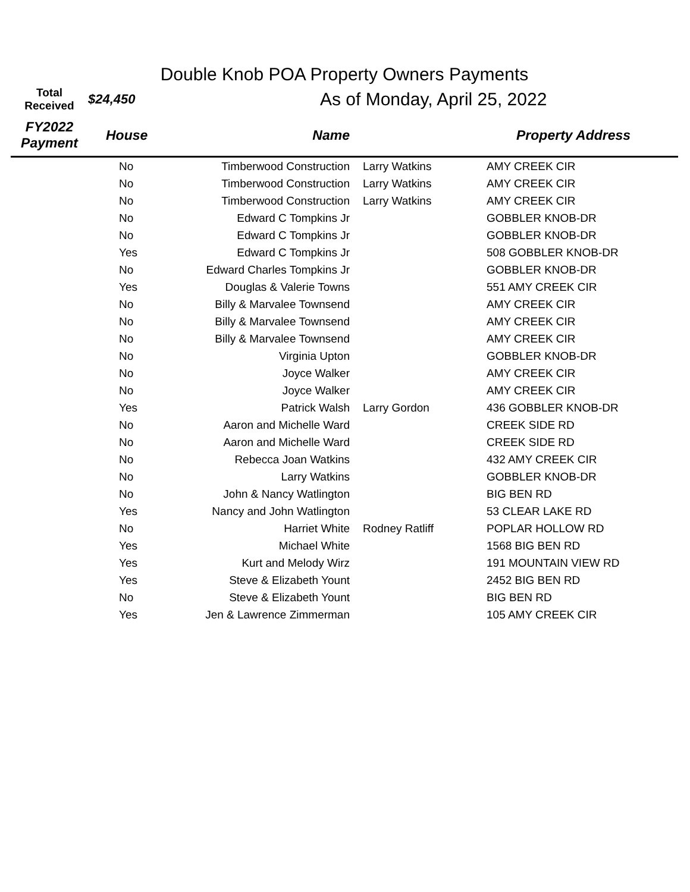Double Knob POA Property Owners Payments
| Total Received | $24,450 | As of Monday, April 25, 2022 | | |
| --- | --- | --- | --- | --- |
| FY2022 Payment | House | Name | | Property Address |
| | No | Timberwood Construction | Larry Watkins | AMY CREEK CIR |
| | No | Timberwood Construction | Larry Watkins | AMY CREEK CIR |
| | No | Timberwood Construction | Larry Watkins | AMY CREEK CIR |
| | No | Edward C Tompkins Jr | | GOBBLER KNOB-DR |
| | No | Edward C Tompkins Jr | | GOBBLER KNOB-DR |
| | Yes | Edward C Tompkins Jr | | 508 GOBBLER KNOB-DR |
| | No | Edward Charles Tompkins Jr | | GOBBLER KNOB-DR |
| | Yes | Douglas & Valerie Towns | | 551 AMY CREEK CIR |
| | No | Billy & Marvalee Townsend | | AMY CREEK CIR |
| | No | Billy & Marvalee Townsend | | AMY CREEK CIR |
| | No | Billy & Marvalee Townsend | | AMY CREEK CIR |
| | No | Virginia Upton | | GOBBLER KNOB-DR |
| | No | Joyce Walker | | AMY CREEK CIR |
| | No | Joyce Walker | | AMY CREEK CIR |
| | Yes | Patrick Walsh | Larry Gordon | 436 GOBBLER KNOB-DR |
| | No | Aaron and Michelle Ward | | CREEK SIDE RD |
| | No | Aaron and Michelle Ward | | CREEK SIDE RD |
| | No | Rebecca Joan Watkins | | 432 AMY CREEK CIR |
| | No | Larry Watkins | | GOBBLER KNOB-DR |
| | No | John & Nancy Watlington | | BIG BEN RD |
| | Yes | Nancy and John Watlington | | 53 CLEAR LAKE RD |
| | No | Harriet White | Rodney Ratliff | POPLAR HOLLOW RD |
| | Yes | Michael White | | 1568 BIG BEN RD |
| | Yes | Kurt and Melody Wirz | | 191 MOUNTAIN VIEW RD |
| | Yes | Steve & Elizabeth Yount | | 2452 BIG BEN RD |
| | No | Steve & Elizabeth Yount | | BIG BEN RD |
| | Yes | Jen & Lawrence Zimmerman | | 105 AMY CREEK CIR |